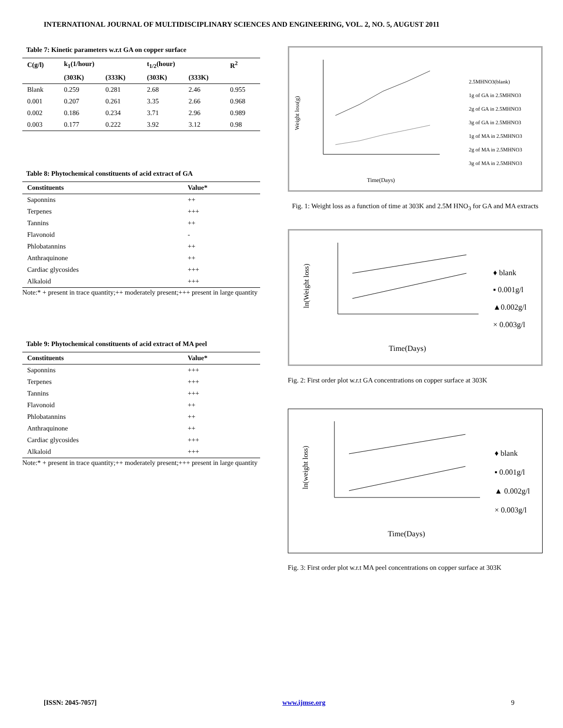INTERNATIONAL JOURNAL OF MULTIDISCIPLINARY SCIENCES AND ENGINEERING, VOL. 2, NO. 5, AUGUST 2011
Table 7: Kinetic parameters w.r.t GA on copper surface
| C(g/l) | k<sub>1</sub>(1/hour) | | t<sub>1/2</sub>(hour) | | R<sup>2</sup> |
| --- | --- | --- | --- | --- | --- |
| | (303K) | (333K) | (303K) | (333K) | |
| Blank | 0.259 | 0.281 | 2.68 | 2.46 | 0.955 |
| 0.001 | 0.207 | 0.261 | 3.35 | 2.66 | 0.968 |
| 0.002 | 0.186 | 0.234 | 3.71 | 2.96 | 0.989 |
| 0.003 | 0.177 | 0.222 | 3.92 | 3.12 | 0.98 |
Table 8: Phytochemical constituents of acid extract of GA
| Constituents | Value* |
| --- | --- |
| Saponnins | ++ |
| Terpenes | +++ |
| Tannins | ++ |
| Flavonoid | - |
| Phlobatannins | ++ |
| Anthraquinone | ++ |
| Cardiac glycosides | +++ |
| Alkaloid | +++ |
Note:* + present in trace quantity;++ moderately present;+++ present in large quantity
Table 9: Phytochemical constituents of acid extract of MA peel
| Constituents | Value* |
| --- | --- |
| Saponnins | +++ |
| Terpenes | +++ |
| Tannins | +++ |
| Flavonoid | ++ |
| Phlobatannins | ++ |
| Anthraquinone | ++ |
| Cardiac glycosides | +++ |
| Alkaloid | +++ |
Note:* + present in trace quantity;++ moderately present;+++ present in large quantity
Weight loss(g)
Time(Days)
2.5MHNO3(blank)
1g of GA in 2.5MHNO3
2g of GA in 2.5MHNO3
3g of GA in 2.5MHNO3
1g of MA in 2.5MHNO3
2g of MA in 2.5MHNO3
3g of MA in 2.5MHNO3
Fig. 1: Weight loss as a function of time at 303K and 2.5M HNO<sub>3</sub> for GA and MA extracts
ln(Weight loss)
Time(Days)
♦ blank
▪ 0.001g/l
▲0.002g/l
× 0.003g/l
Fig. 2: First order plot w.r.t GA concentrations on copper surface at 303K
ln(weight loss)
Time(Days)
♦ blank
▪ 0.001g/l
▲ 0.002g/l
× 0.003g/l
Fig. 3: First order plot w.r.t MA peel concentrations on copper surface at 303K
[ISSN: 2045-7057] www.ijmse.org 9